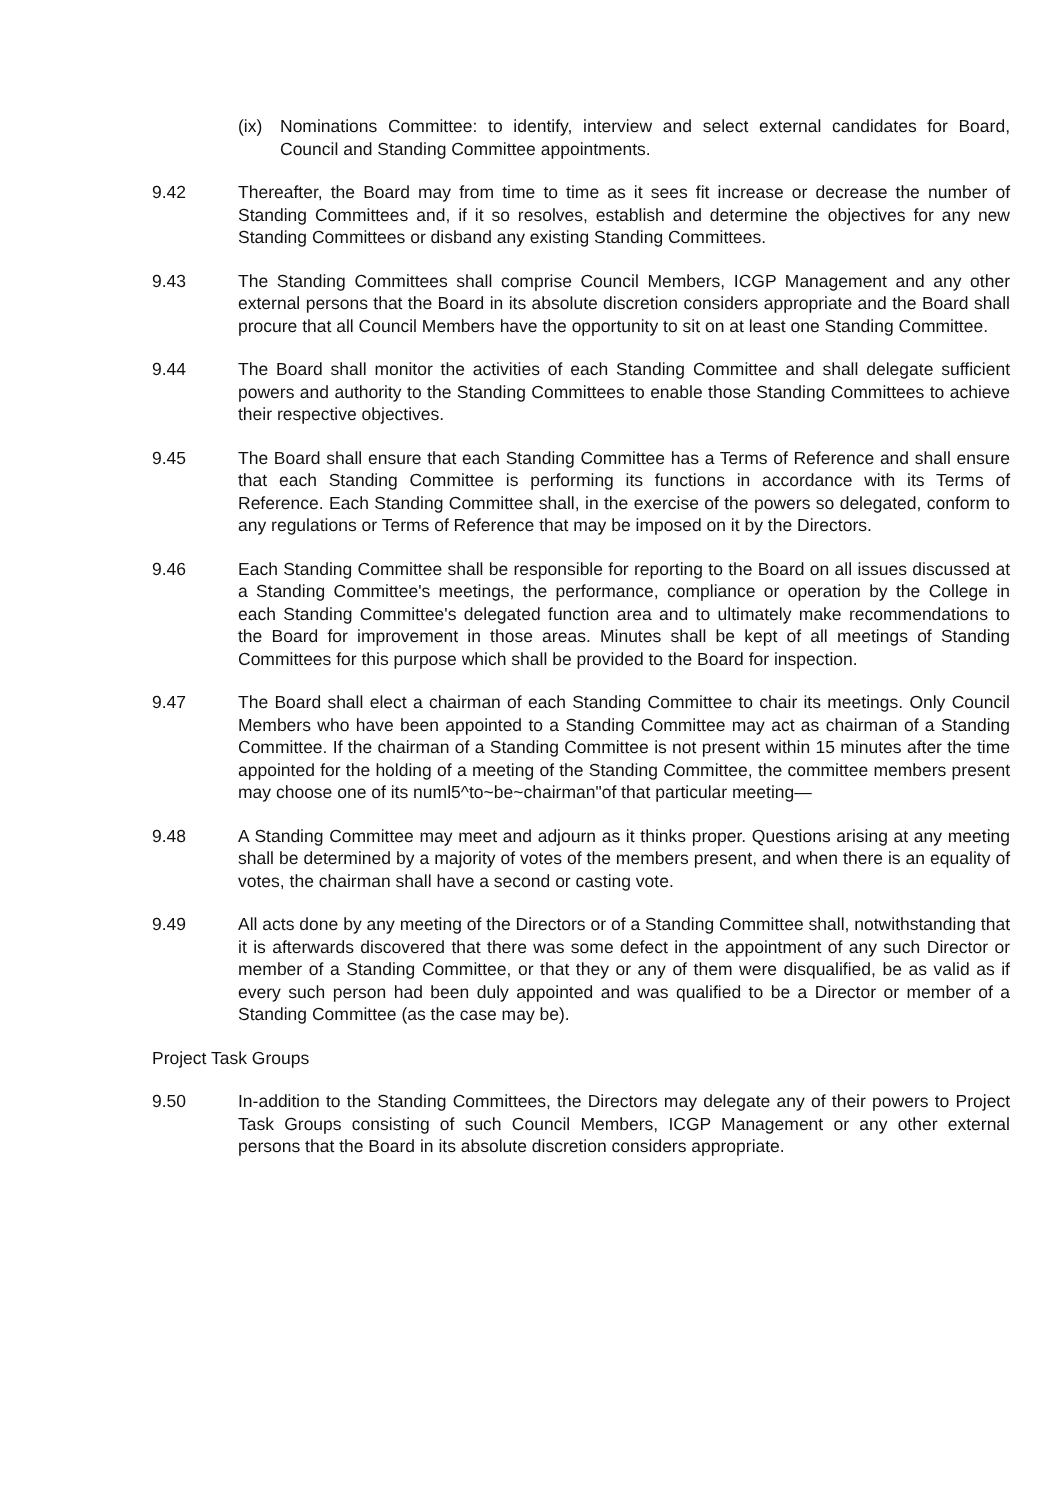(ix) Nominations Committee: to identify, interview and select external candidates for Board, Council and Standing Committee appointments.
9.42 Thereafter, the Board may from time to time as it sees fit increase or decrease the number of Standing Committees and, if it so resolves, establish and determine the objectives for any new Standing Committees or disband any existing Standing Committees.
9.43 The Standing Committees shall comprise Council Members, ICGP Management and any other external persons that the Board in its absolute discretion considers appropriate and the Board shall procure that all Council Members have the opportunity to sit on at least one Standing Committee.
9.44 The Board shall monitor the activities of each Standing Committee and shall delegate sufficient powers and authority to the Standing Committees to enable those Standing Committees to achieve their respective objectives.
9.45 The Board shall ensure that each Standing Committee has a Terms of Reference and shall ensure that each Standing Committee is performing its functions in accordance with its Terms of Reference. Each Standing Committee shall, in the exercise of the powers so delegated, conform to any regulations or Terms of Reference that may be imposed on it by the Directors.
9.46 Each Standing Committee shall be responsible for reporting to the Board on all issues discussed at a Standing Committee's meetings, the performance, compliance or operation by the College in each Standing Committee's delegated function area and to ultimately make recommendations to the Board for improvement in those areas. Minutes shall be kept of all meetings of Standing Committees for this purpose which shall be provided to the Board for inspection.
9.47 The Board shall elect a chairman of each Standing Committee to chair its meetings. Only Council Members who have been appointed to a Standing Committee may act as chairman of a Standing Committee. If the chairman of a Standing Committee is not present within 15 minutes after the time appointed for the holding of a meeting of the Standing Committee, the committee members present may choose one of its numl5^to~be~chairman"of that particular meeting—
9.48 A Standing Committee may meet and adjourn as it thinks proper. Questions arising at any meeting shall be determined by a majority of votes of the members present, and when there is an equality of votes, the chairman shall have a second or casting vote.
9.49 All acts done by any meeting of the Directors or of a Standing Committee shall, notwithstanding that it is afterwards discovered that there was some defect in the appointment of any such Director or member of a Standing Committee, or that they or any of them were disqualified, be as valid as if every such person had been duly appointed and was qualified to be a Director or member of a Standing Committee (as the case may be).
Project Task Groups
9.50 In-addition to the Standing Committees, the Directors may delegate any of their powers to Project Task Groups consisting of such Council Members, ICGP Management or any other external persons that the Board in its absolute discretion considers appropriate.